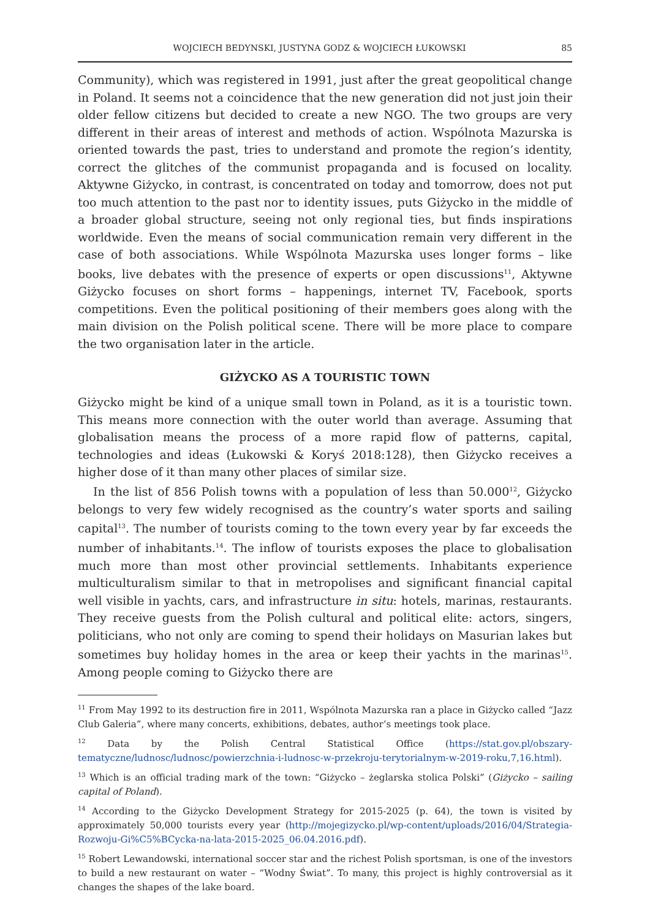WOJCIECH BEDYNSKI, JUSTYNA GODZ & WOJCIECH ŁUKOWSKI 85
Community), which was registered in 1991, just after the great geopolitical change in Poland. It seems not a coincidence that the new generation did not just join their older fellow citizens but decided to create a new NGO. The two groups are very different in their areas of interest and methods of action. Wspólnota Mazurska is oriented towards the past, tries to understand and promote the region’s identity, correct the glitches of the communist propaganda and is focused on locality. Aktywne Giżycko, in contrast, is concentrated on today and tomorrow, does not put too much attention to the past nor to identity issues, puts Giżycko in the middle of a broader global structure, seeing not only regional ties, but finds inspirations worldwide. Even the means of social communication remain very different in the case of both associations. While Wspólnota Mazurska uses longer forms – like books, live debates with the presence of experts or open discussions<sup>11</sup>, Aktywne Giżycko focuses on short forms – happenings, internet TV, Facebook, sports competitions. Even the political positioning of their members goes along with the main division on the Polish political scene. There will be more place to compare the two organisation later in the article.
GIŻYCKO AS A TOURISTIC TOWN
Giżycko might be kind of a unique small town in Poland, as it is a touristic town. This means more connection with the outer world than average. Assuming that globalisation means the process of a more rapid flow of patterns, capital, technologies and ideas (Łukowski & Koryś 2018:128), then Giżycko receives a higher dose of it than many other places of similar size.
In the list of 856 Polish towns with a population of less than 50.000<sup>12</sup>, Giżycko belongs to very few widely recognised as the country’s water sports and sailing capital<sup>13</sup>. The number of tourists coming to the town every year by far exceeds the number of inhabitants.<sup>14</sup>. The inflow of tourists exposes the place to globalisation much more than most other provincial settlements. Inhabitants experience multiculturalism similar to that in metropolises and significant financial capital well visible in yachts, cars, and infrastructure in situ: hotels, marinas, restaurants. They receive guests from the Polish cultural and political elite: actors, singers, politicians, who not only are coming to spend their holidays on Masurian lakes but sometimes buy holiday homes in the area or keep their yachts in the marinas<sup>15</sup>. Among people coming to Giżycko there are
<sup>11</sup> From May 1992 to its destruction fire in 2011, Wspólnota Mazurska ran a place in Giżycko called “Jazz Club Galeria”, where many concerts, exhibitions, debates, author’s meetings took place.
<sup>12</sup> Data by the Polish Central Statistical Office (https://stat.gov.pl/obszary-tematyczne/ludnosc/ludnosc/powierzchnia-i-ludnosc-w-przekroju-terytorialnym-w-2019-roku,7,16.html).
<sup>13</sup> Which is an official trading mark of the town: “Giżycko – żeglarska stolica Polski” (Giżycko – sailing capital of Poland).
<sup>14</sup> According to the Giżycko Development Strategy for 2015-2025 (p. 64), the town is visited by approximately 50,000 tourists every year (http://mojegizycko.pl/wp-content/uploads/2016/04/Strategia-Rozwoju-Gi%C5%BCycka-na-lata-2015-2025_06.04.2016.pdf).
<sup>15</sup> Robert Lewandowski, international soccer star and the richest Polish sportsman, is one of the investors to build a new restaurant on water – “Wodny Świat”. To many, this project is highly controversial as it changes the shapes of the lake board.